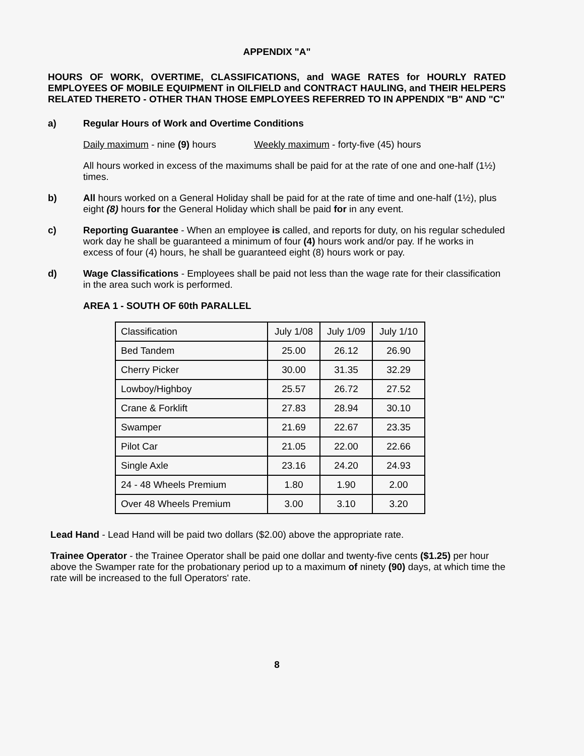APPENDIX "A"
HOURS OF WORK, OVERTIME, CLASSIFICATIONS, and WAGE RATES for HOURLY RATED EMPLOYEES OF MOBILE EQUIPMENT in OILFIELD and CONTRACT HAULING, and THEIR HELPERS RELATED THERETO - OTHER THAN THOSE EMPLOYEES REFERRED TO IN APPENDIX "B" AND "C"
a) Regular Hours of Work and Overtime Conditions
Daily maximum - nine (9) hours Weekly maximum - forty-five (45) hours
All hours worked in excess of the maximums shall be paid for at the rate of one and one-half (1½) times.
b) All hours worked on a General Holiday shall be paid for at the rate of time and one-half (1½), plus eight (8) hours for the General Holiday which shall be paid for in any event.
c) Reporting Guarantee - When an employee is called, and reports for duty, on his regular scheduled work day he shall be guaranteed a minimum of four (4) hours work and/or pay. If he works in excess of four (4) hours, he shall be guaranteed eight (8) hours work or pay.
d) Wage Classifications - Employees shall be paid not less than the wage rate for their classification in the area such work is performed.
AREA 1 - SOUTH OF 60th PARALLEL
| Classification | July 1/08 | July 1/09 | July 1/10 |
| --- | --- | --- | --- |
| Bed Tandem | 25.00 | 26.12 | 26.90 |
| Cherry Picker | 30.00 | 31.35 | 32.29 |
| Lowboy/Highboy | 25.57 | 26.72 | 27.52 |
| Crane & Forklift | 27.83 | 28.94 | 30.10 |
| Swamper | 21.69 | 22.67 | 23.35 |
| Pilot Car | 21.05 | 22.00 | 22.66 |
| Single Axle | 23.16 | 24.20 | 24.93 |
| 24 - 48 Wheels Premium | 1.80 | 1.90 | 2.00 |
| Over 48 Wheels Premium | 3.00 | 3.10 | 3.20 |
Lead Hand - Lead Hand will be paid two dollars ($2.00) above the appropriate rate.
Trainee Operator - the Trainee Operator shall be paid one dollar and twenty-five cents ($1.25) per hour above the Swamper rate for the probationary period up to a maximum of ninety (90) days, at which time the rate will be increased to the full Operators' rate.
8